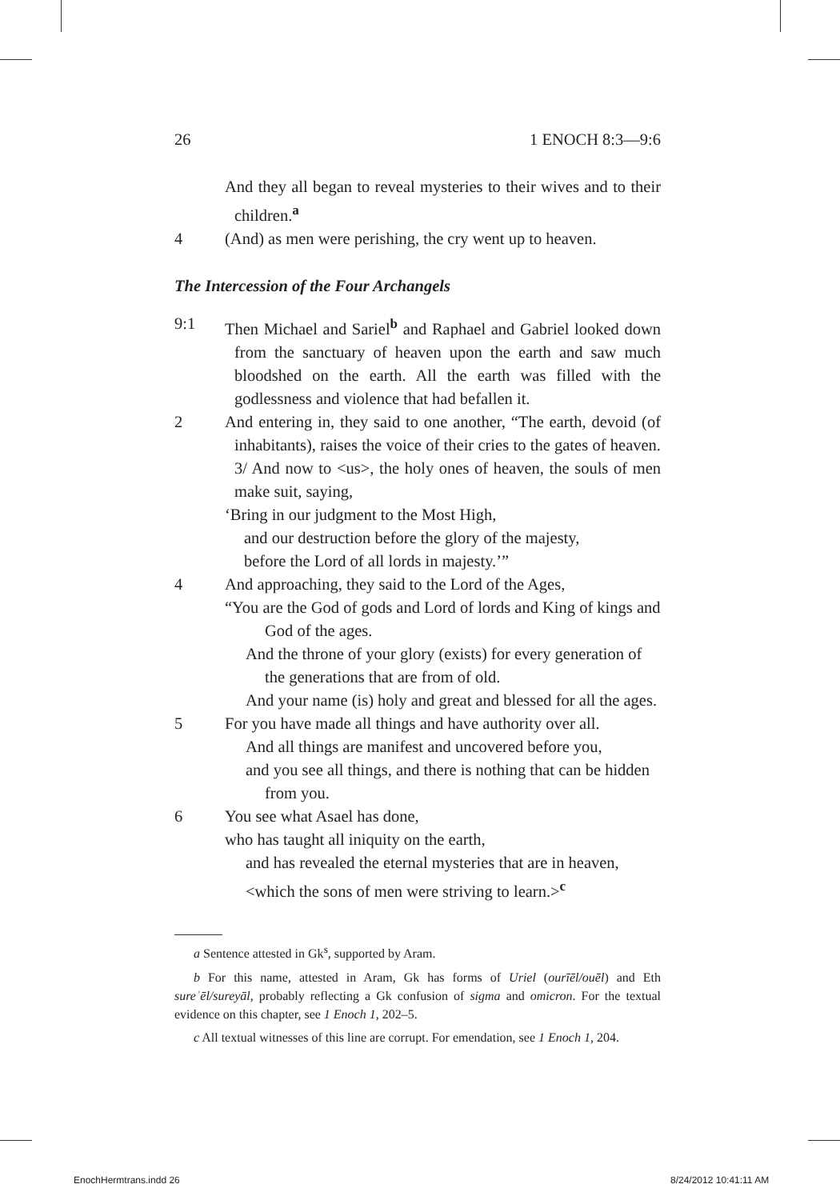26 1 ENOCH 8:3—9:6
And they all began to reveal mysteries to their wives and to their children.<sup>a</sup>
4 (And) as men were perishing, the cry went up to heaven.
The Intercession of the Four Archangels
9:1 Then Michael and Sariel<sup>b</sup> and Raphael and Gabriel looked down from the sanctuary of heaven upon the earth and saw much bloodshed on the earth. All the earth was filled with the godlessness and violence that had befallen it.
2 And entering in, they said to one another, “The earth, devoid (of inhabitants), raises the voice of their cries to the gates of heaven. 3/ And now to <us>, the holy ones of heaven, the souls of men make suit, saying,
‘Bring in our judgment to the Most High,
and our destruction before the glory of the majesty,
before the Lord of all lords in majesty.’”
4 And approaching, they said to the Lord of the Ages,
“You are the God of gods and Lord of lords and King of kings and God of the ages.
And the throne of your glory (exists) for every generation of the generations that are from of old.
And your name (is) holy and great and blessed for all the ages.
5 For you have made all things and have authority over all.
And all things are manifest and uncovered before you,
and you see all things, and there is nothing that can be hidden from you.
6 You see what Asael has done,
who has taught all iniquity on the earth,
and has revealed the eternal mysteries that are in heaven,
<which the sons of men were striving to learn.><sup>c</sup>
a Sentence attested in Gk<sup>s</sup>, supported by Aram.
b For this name, attested in Aram, Gk has forms of Uriel (ourīēl/ouēl) and Eth sureʾēl/sureyāl, probably reflecting a Gk confusion of sigma and omicron. For the textual evidence on this chapter, see 1 Enoch 1, 202–5.
c All textual witnesses of this line are corrupt. For emendation, see 1 Enoch 1, 204.
EnochHermtrans.indd 26 8/24/2012 10:41:11 AM